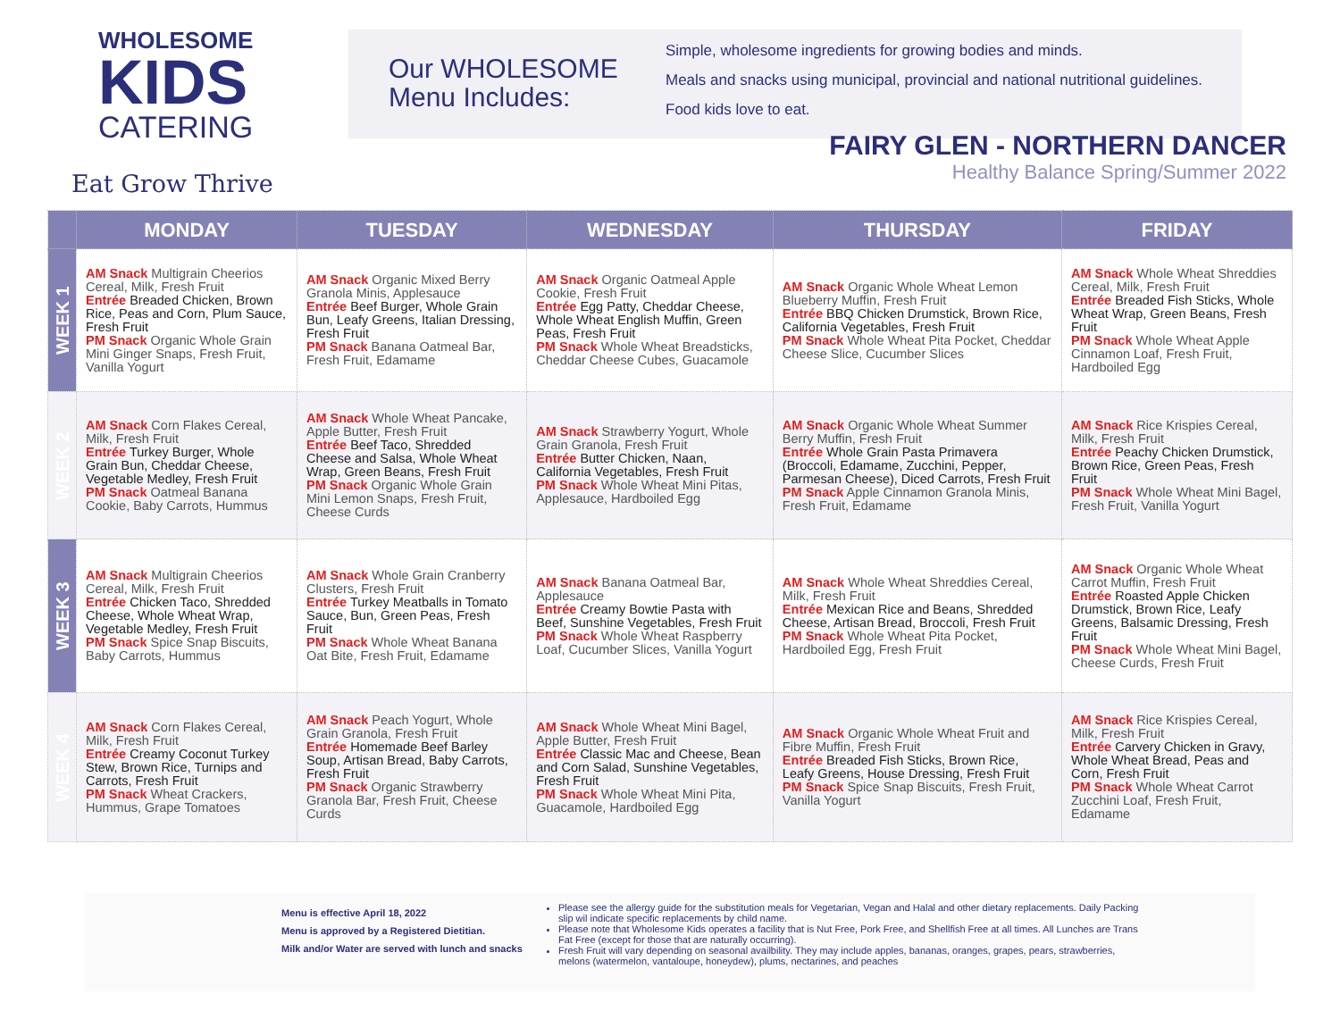WHOLESOME
KIDS
CATERING
Eat Grow Thrive
Our WHOLESOME Menu Includes:
Simple, wholesome ingredients for growing bodies and minds.
Meals and snacks using municipal, provincial and national nutritional guidelines.
Food kids love to eat.
FAIRY GLEN - NORTHERN DANCER
Healthy Balance Spring/Summer 2022
| | MONDAY | TUESDAY | WEDNESDAY | THURSDAY | FRIDAY |
| --- | --- | --- | --- | --- | --- |
| WEEK 1 | AM Snack Multigrain Cheerios Cereal, Milk, Fresh Fruit Entrée Breaded Chicken, Brown Rice, Peas and Corn, Plum Sauce, Fresh Fruit PM Snack Organic Whole Grain Mini Ginger Snaps, Fresh Fruit, Vanilla Yogurt | AM Snack Organic Mixed Berry Granola Minis, Applesauce Entrée Beef Burger, Whole Grain Bun, Leafy Greens, Italian Dressing, Fresh Fruit PM Snack Banana Oatmeal Bar, Fresh Fruit, Edamame | AM Snack Organic Oatmeal Apple Cookie, Fresh Fruit Entrée Egg Patty, Cheddar Cheese, Whole Wheat English Muffin, Green Peas, Fresh Fruit PM Snack Whole Wheat Breadsticks, Cheddar Cheese Cubes, Guacamole | AM Snack Organic Whole Wheat Lemon Blueberry Muffin, Fresh Fruit Entrée BBQ Chicken Drumstick, Brown Rice, California Vegetables, Fresh Fruit PM Snack Whole Wheat Pita Pocket, Cheddar Cheese Slice, Cucumber Slices | AM Snack Whole Wheat Shreddies Cereal, Milk, Fresh Fruit Entrée Breaded Fish Sticks, Whole Wheat Wrap, Green Beans, Fresh Fruit PM Snack Whole Wheat Apple Cinnamon Loaf, Fresh Fruit, Hardboiled Egg |
| WEEK 2 | AM Snack Corn Flakes Cereal, Milk, Fresh Fruit Entrée Turkey Burger, Whole Grain Bun, Cheddar Cheese, Vegetable Medley, Fresh Fruit PM Snack Oatmeal Banana Cookie, Baby Carrots, Hummus | AM Snack Whole Wheat Pancake, Apple Butter, Fresh Fruit Entrée Beef Taco, Shredded Cheese and Salsa, Whole Wheat Wrap, Green Beans, Fresh Fruit PM Snack Organic Whole Grain Mini Lemon Snaps, Fresh Fruit, Cheese Curds | AM Snack Strawberry Yogurt, Whole Grain Granola, Fresh Fruit Entrée Butter Chicken, Naan, California Vegetables, Fresh Fruit PM Snack Whole Wheat Mini Pitas, Applesauce, Hardboiled Egg | AM Snack Organic Whole Wheat Summer Berry Muffin, Fresh Fruit Entrée Whole Grain Pasta Primavera (Broccoli, Edamame, Zucchini, Pepper, Parmesan Cheese), Diced Carrots, Fresh Fruit PM Snack Apple Cinnamon Granola Minis, Fresh Fruit, Edamame | AM Snack Rice Krispies Cereal, Milk, Fresh Fruit Entrée Peachy Chicken Drumstick, Brown Rice, Green Peas, Fresh Fruit PM Snack Whole Wheat Mini Bagel, Fresh Fruit, Vanilla Yogurt |
| WEEK 3 | AM Snack Multigrain Cheerios Cereal, Milk, Fresh Fruit Entrée Chicken Taco, Shredded Cheese, Whole Wheat Wrap, Vegetable Medley, Fresh Fruit PM Snack Spice Snap Biscuits, Baby Carrots, Hummus | AM Snack Whole Grain Cranberry Clusters, Fresh Fruit Entrée Turkey Meatballs in Tomato Sauce, Bun, Green Peas, Fresh Fruit PM Snack Whole Wheat Banana Oat Bite, Fresh Fruit, Edamame | AM Snack Banana Oatmeal Bar, Applesauce Entrée Creamy Bowtie Pasta with Beef, Sunshine Vegetables, Fresh Fruit PM Snack Whole Wheat Raspberry Loaf, Cucumber Slices, Vanilla Yogurt | AM Snack Whole Wheat Shreddies Cereal, Milk, Fresh Fruit Entrée Mexican Rice and Beans, Shredded Cheese, Artisan Bread, Broccoli, Fresh Fruit PM Snack Whole Wheat Pita Pocket, Hardboiled Egg, Fresh Fruit | AM Snack Organic Whole Wheat Carrot Muffin, Fresh Fruit Entrée Roasted Apple Chicken Drumstick, Brown Rice, Leafy Greens, Balsamic Dressing, Fresh Fruit PM Snack Whole Wheat Mini Bagel, Cheese Curds, Fresh Fruit |
| WEEK 4 | AM Snack Corn Flakes Cereal, Milk, Fresh Fruit Entrée Creamy Coconut Turkey Stew, Brown Rice, Turnips and Carrots, Fresh Fruit PM Snack Wheat Crackers, Hummus, Grape Tomatoes | AM Snack Peach Yogurt, Whole Grain Granola, Fresh Fruit Entrée Homemade Beef Barley Soup, Artisan Bread, Baby Carrots, Fresh Fruit PM Snack Organic Strawberry Granola Bar, Fresh Fruit, Cheese Curds | AM Snack Whole Wheat Mini Bagel, Apple Butter, Fresh Fruit Entrée Classic Mac and Cheese, Bean and Corn Salad, Sunshine Vegetables, Fresh Fruit PM Snack Whole Wheat Mini Pita, Guacamole, Hardboiled Egg | AM Snack Organic Whole Wheat Fruit and Fibre Muffin, Fresh Fruit Entrée Breaded Fish Sticks, Brown Rice, Leafy Greens, House Dressing, Fresh Fruit PM Snack Spice Snap Biscuits, Fresh Fruit, Vanilla Yogurt | AM Snack Rice Krispies Cereal, Milk, Fresh Fruit Entrée Carvery Chicken in Gravy, Whole Wheat Bread, Peas and Corn, Fresh Fruit PM Snack Whole Wheat Carrot Zucchini Loaf, Fresh Fruit, Edamame |
Menu is effective April 18, 2022
Menu is approved by a Registered Dietitian.
Milk and/or Water are served with lunch and snacks
Please see the allergy guide for the substitution meals for Vegetarian, Vegan and Halal and other dietary replacements. Daily Packing slip wil indicate specific replacements by child name.
Please note that Wholesome Kids operates a facility that is Nut Free, Pork Free, and Shellfish Free at all times. All Lunches are Trans Fat Free (except for those that are naturally occurring).
Fresh Fruit will vary depending on seasonal availbility. They may include apples, bananas, oranges, grapes, pears, strawberries, melons (watermelon, vantaloupe, honeydew), plums, nectarines, and peaches